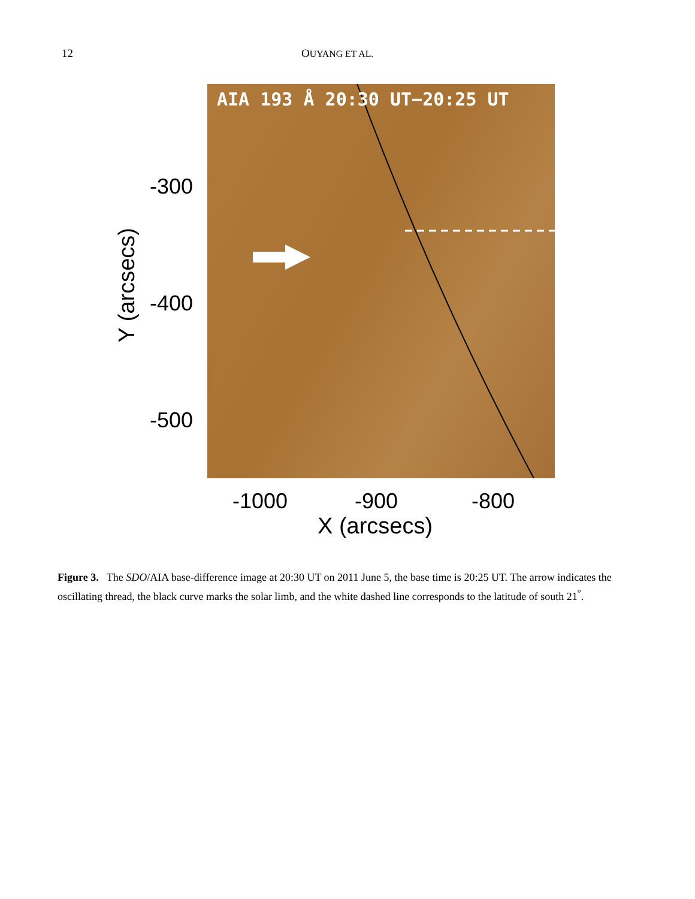12 OUYANG ET AL.
AIA 193 Å 20:30 UT−20:25 UT
Y (arcsecs)
-300
-400
-500
-1000 -900 -800
X (arcsecs)
Figure 3. The SDO/AIA base-difference image at 20:30 UT on 2011 June 5, the base time is 20:25 UT. The arrow indicates the oscillating thread, the black curve marks the solar limb, and the white dashed line corresponds to the latitude of south 21<sup>°</sup>.